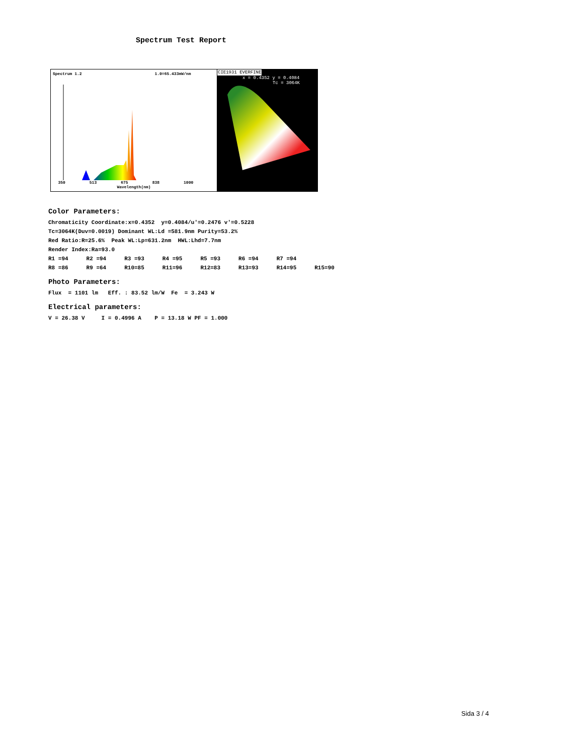Spectrum Test Report
Spectrum 1.2 1.0=65.433mW/nm
350 513 675 838 1000
Wavelength(nm)
CIE1931 EVERFINE
x = 0.4352 y = 0.4084
Tc = 3064K
Color Parameters:
Chromaticity Coordinate:x=0.4352 y=0.4084/u'=0.2476 v'=0.5228
Tc=3064K(Duv=0.0019) Dominant WL:Ld =581.9nm Purity=53.2%
Red Ratio:R=25.6% Peak WL:Lp=631.2nm HWL:Lhd=7.7nm
Render Index:Ra=93.0
R1 =94 R2 =94 R3 =93 R4 =95 R5 =93 R6 =94 R7 =94
R8 =86 R9 =64 R10=85 R11=96 R12=83 R13=93 R14=95 R15=90
Photo Parameters:
Flux = 1101 lm Eff. : 83.52 lm/W Fe = 3.243 W
Electrical parameters:
V = 26.38 V I = 0.4996 A P = 13.18 W PF = 1.000
Sida 3 / 4